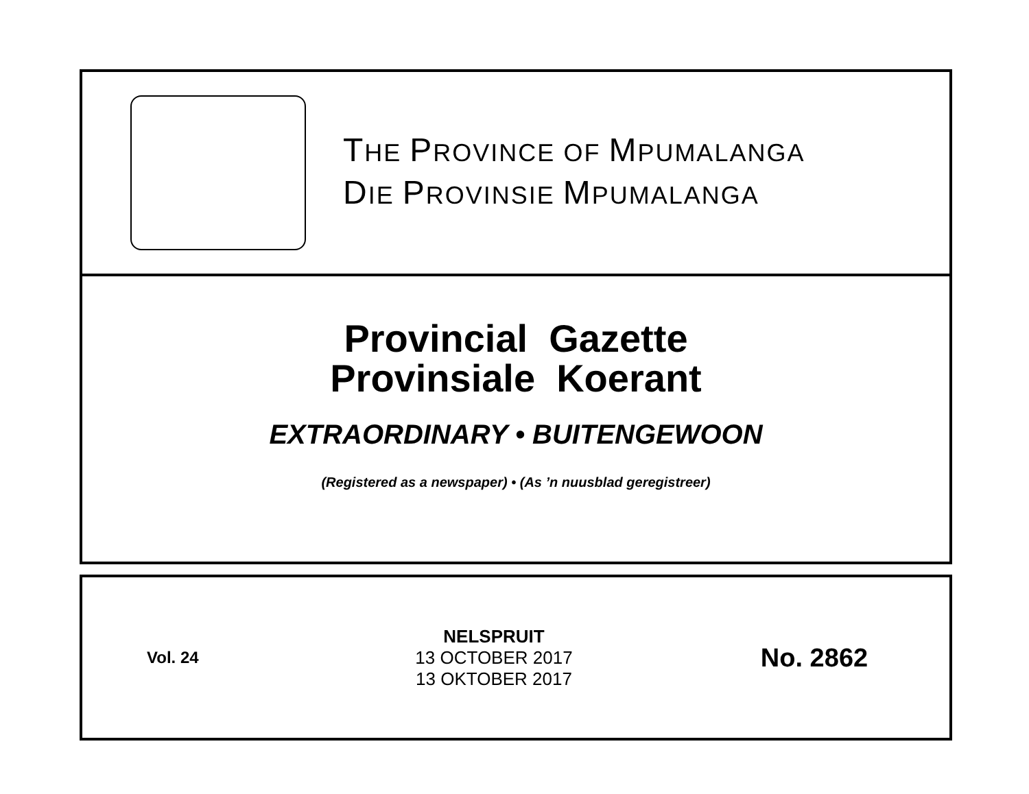THE PROVINCE OF MPUMALANGA
DIE PROVINSIE MPUMALANGA
Provincial Gazette
Provinsiale Koerant
EXTRAORDINARY • BUITENGEWOON
(Registered as a newspaper) • (As ’n nuusblad geregistreer)
Vol. 24
NELSPRUIT
13 OCTOBER 2017
13 OKTOBER 2017
No. 2862